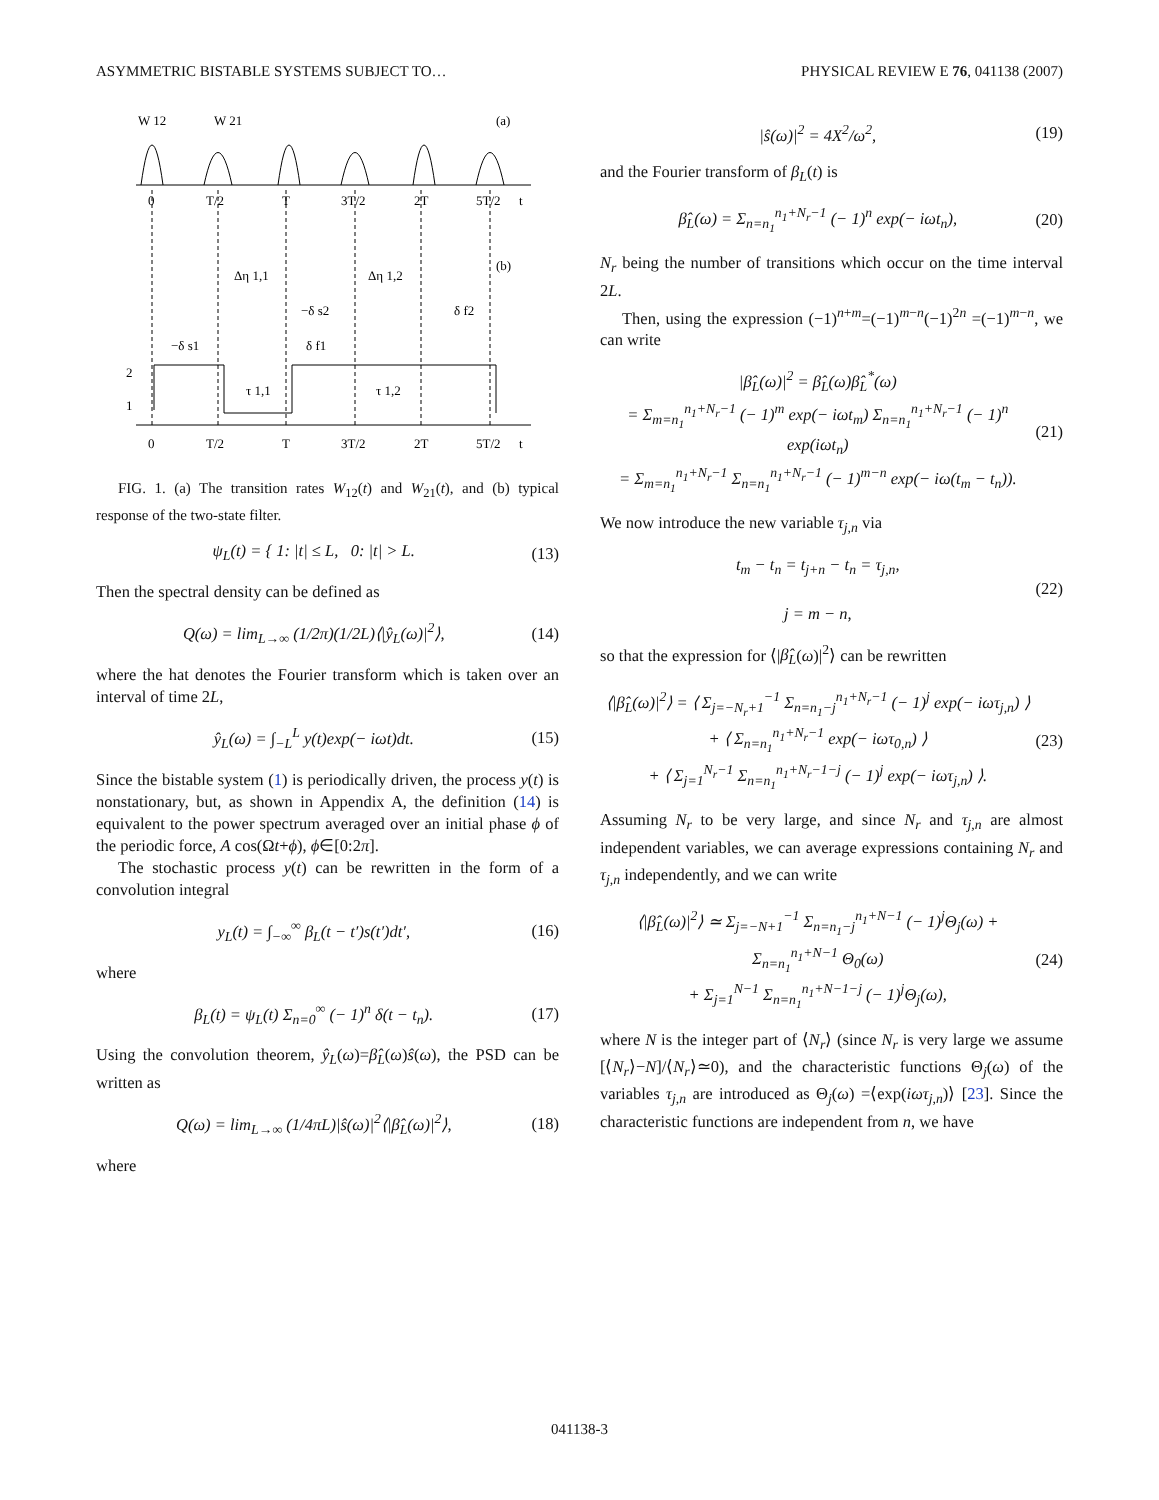ASYMMETRIC BISTABLE SYSTEMS SUBJECT TO… PHYSICAL REVIEW E 76, 041138 (2007)
W 12
W 21
(a)
(b)
0
T/2
T
3T/2
2T
5T/2
t
0
T/2
T
3T/2
2T
5T/2
t
Δη 1,1
Δη 1,2
−δ s2
δ f2
−δ s1
δ f1
τ 1,1
τ 1,2
2
1
FIG. 1. (a) The transition rates W<sub>12</sub>(t) and W<sub>21</sub>(t), and (b) typical response of the two-state filter.
ψ<sub>L</sub>(t) = { 1: |t| ≤ L, 0: |t| > L. (13)
Then the spectral density can be defined as
Q(ω) = lim<sub>L→∞</sub> (1/2π)(1/2L)⟨|ŷ<sub>L</sub>(ω)|<sup>2</sup>⟩, (14)
where the hat denotes the Fourier transform which is taken over an interval of time 2L,
ŷ<sub>L</sub>(ω) = ∫<sub>−L</sub><sup>L</sup> y(t)exp(− iωt)dt. (15)
Since the bistable system (1) is periodically driven, the process y(t) is nonstationary, but, as shown in Appendix A, the definition (14) is equivalent to the power spectrum averaged over an initial phase ϕ of the periodic force, A cos(Ωt+ϕ), ϕ∈[0:2π].
The stochastic process y(t) can be rewritten in the form of a convolution integral
y<sub>L</sub>(t) = ∫<sub>−∞</sub><sup>∞</sup> β<sub>L</sub>(t − t′)s(t′)dt′, (16)
where
β<sub>L</sub>(t) = ψ<sub>L</sub>(t) Σ<sub>n=0</sub><sup>∞</sup> (− 1)<sup>n</sup> δ(t − t<sub>n</sub>). (17)
Using the convolution theorem, ŷ<sub>L</sub>(ω)=β̂<sub>L</sub>(ω)ŝ(ω), the PSD can be written as
Q(ω) = lim<sub>L→∞</sub> (1/4πL)|ŝ(ω)|<sup>2</sup>⟨|β̂<sub>L</sub>(ω)|<sup>2</sup>⟩, (18)
where
|ŝ(ω)|<sup>2</sup> = 4X<sup>2</sup>/ω<sup>2</sup>, (19)
and the Fourier transform of β<sub>L</sub>(t) is
β̂<sub>L</sub>(ω) = Σ<sub>n=n<sub>1</sub></sub><sup>n<sub>1</sub>+N<sub>r</sub>−1</sup> (− 1)<sup>n</sup> exp(− iωt<sub>n</sub>), (20)
N<sub>r</sub> being the number of transitions which occur on the time interval 2L.
Then, using the expression (−1)<sup>n+m</sup>=(−1)<sup>m−n</sup>(−1)<sup>2n</sup> =(−1)<sup>m−n</sup>, we can write
|β̂<sub>L</sub>(ω)|<sup>2</sup> = β̂<sub>L</sub>(ω)β̂<sub>L</sub><sup>*</sup>(ω)
= Σ<sub>m=n<sub>1</sub></sub><sup>n<sub>1</sub>+N<sub>r</sub>−1</sup> (− 1)<sup>m</sup> exp(− iωt<sub>m</sub>) Σ<sub>n=n<sub>1</sub></sub><sup>n<sub>1</sub>+N<sub>r</sub>−1</sup> (− 1)<sup>n</sup> exp(iωt<sub>n</sub>)
= Σ<sub>m=n<sub>1</sub></sub><sup>n<sub>1</sub>+N<sub>r</sub>−1</sup> Σ<sub>n=n<sub>1</sub></sub><sup>n<sub>1</sub>+N<sub>r</sub>−1</sup> (− 1)<sup>m−n</sup> exp(− iω(t<sub>m</sub> − t<sub>n</sub>)). (21)
We now introduce the new variable τ<sub>j,n</sub> via
t<sub>m</sub> − t<sub>n</sub> = t<sub>j+n</sub> − t<sub>n</sub> = τ<sub>j,n</sub>,
j = m − n, (22)
so that the expression for ⟨|β̂<sub>L</sub>(ω)|<sup>2</sup>⟩ can be rewritten
⟨|β̂<sub>L</sub>(ω)|<sup>2</sup>⟩ = ⟨ Σ<sub>j=−N<sub>r</sub>+1</sub><sup>−1</sup> Σ<sub>n=n<sub>1</sub>−j</sub><sup>n<sub>1</sub>+N<sub>r</sub>−1</sup> (− 1)<sup>j</sup> exp(− iωτ<sub>j,n</sub>) ⟩
+ ⟨ Σ<sub>n=n<sub>1</sub></sub><sup>n<sub>1</sub>+N<sub>r</sub>−1</sup> exp(− iωτ<sub>0,n</sub>) ⟩
+ ⟨ Σ<sub>j=1</sub><sup>N<sub>r</sub>−1</sup> Σ<sub>n=n<sub>1</sub></sub><sup>n<sub>1</sub>+N<sub>r</sub>−1−j</sup> (− 1)<sup>j</sup> exp(− iωτ<sub>j,n</sub>) ⟩. (23)
Assuming N<sub>r</sub> to be very large, and since N<sub>r</sub> and τ<sub>j,n</sub> are almost independent variables, we can average expressions containing N<sub>r</sub> and τ<sub>j,n</sub> independently, and we can write
⟨|β̂<sub>L</sub>(ω)|<sup>2</sup>⟩ ≃ Σ<sub>j=−N+1</sub><sup>−1</sup> Σ<sub>n=n<sub>1</sub>−j</sub><sup>n<sub>1</sub>+N−1</sup> (− 1)<sup>j</sup>Θ<sub>j</sub>(ω) + Σ<sub>n=n<sub>1</sub></sub><sup>n<sub>1</sub>+N−1</sup> Θ<sub>0</sub>(ω)
+ Σ<sub>j=1</sub><sup>N−1</sup> Σ<sub>n=n<sub>1</sub></sub><sup>n<sub>1</sub>+N−1−j</sup> (− 1)<sup>j</sup>Θ<sub>j</sub>(ω), (24)
where N is the integer part of ⟨N<sub>r</sub>⟩ (since N<sub>r</sub> is very large we assume [⟨N<sub>r</sub>⟩−N]/⟨N<sub>r</sub>⟩≃0), and the characteristic functions Θ<sub>j</sub>(ω) of the variables τ<sub>j,n</sub> are introduced as Θ<sub>j</sub>(ω) =⟨exp(iωτ<sub>j,n</sub>)⟩ [23]. Since the characteristic functions are independent from n, we have
041138-3